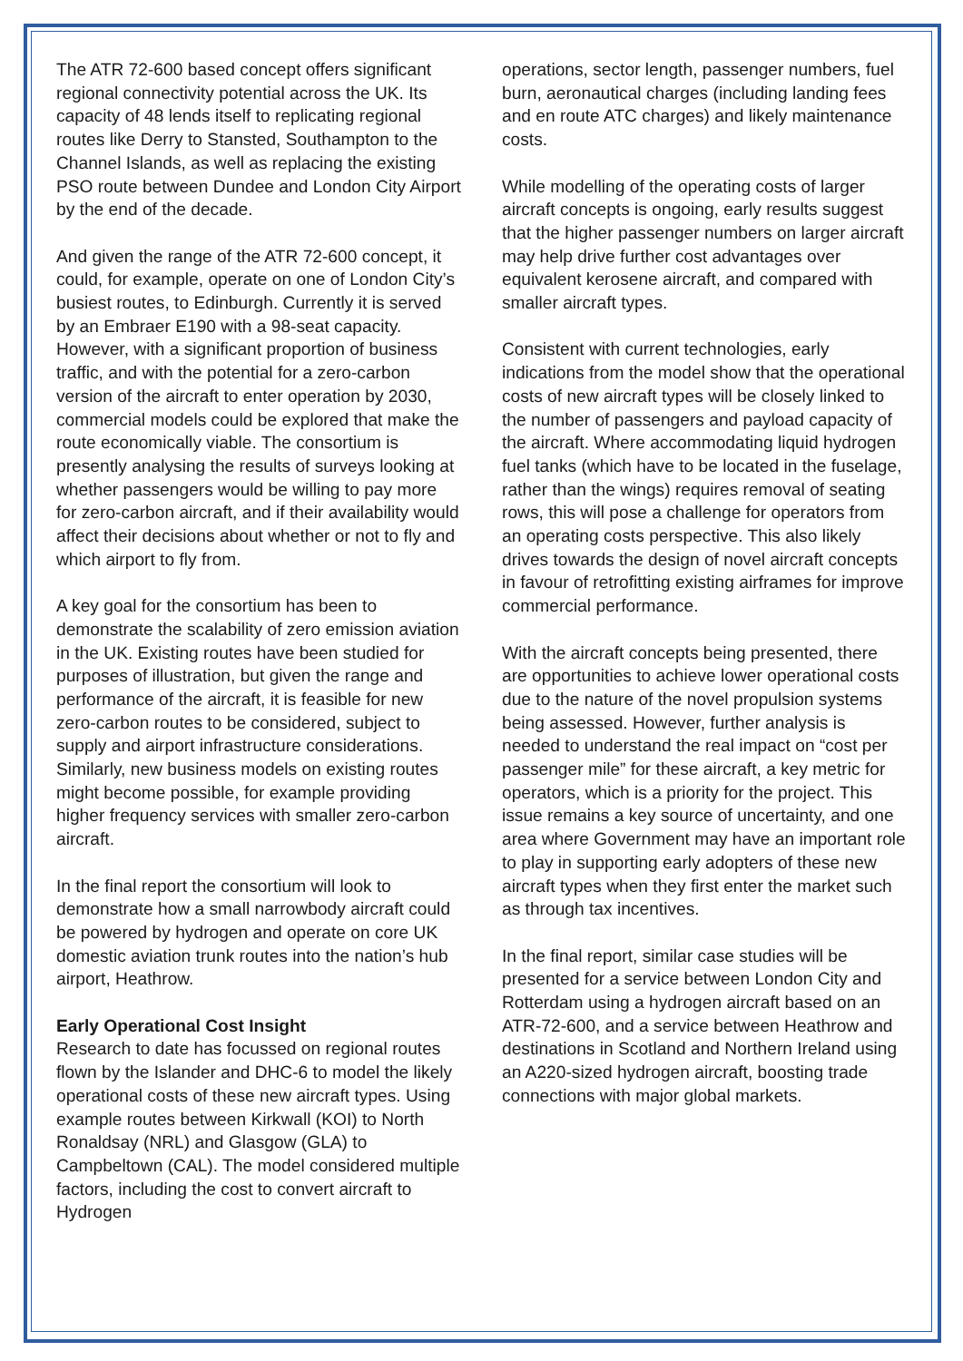The ATR 72-600 based concept offers significant regional connectivity potential across the UK. Its capacity of 48 lends itself to replicating regional routes like Derry to Stansted, Southampton to the Channel Islands, as well as replacing the existing PSO route between Dundee and London City Airport by the end of the decade.
And given the range of the ATR 72-600 concept, it could, for example, operate on one of London City’s busiest routes, to Edinburgh. Currently it is served by an Embraer E190 with a 98-seat capacity. However, with a significant proportion of business traffic, and with the potential for a zero-carbon version of the aircraft to enter operation by 2030, commercial models could be explored that make the route economically viable. The consortium is presently analysing the results of surveys looking at whether passengers would be willing to pay more for zero-carbon aircraft, and if their availability would affect their decisions about whether or not to fly and which airport to fly from.
A key goal for the consortium has been to demonstrate the scalability of zero emission aviation in the UK. Existing routes have been studied for purposes of illustration, but given the range and performance of the aircraft, it is feasible for new zero-carbon routes to be considered, subject to supply and airport infrastructure considerations. Similarly, new business models on existing routes might become possible, for example providing higher frequency services with smaller zero-carbon aircraft.
In the final report the consortium will look to demonstrate how a small narrowbody aircraft could be powered by hydrogen and operate on core UK domestic aviation trunk routes into the nation’s hub airport, Heathrow.
Early Operational Cost Insight
Research to date has focussed on regional routes flown by the Islander and DHC-6 to model the likely operational costs of these new aircraft types. Using example routes between Kirkwall (KOI) to North Ronaldsay (NRL) and Glasgow (GLA) to Campbeltown (CAL). The model considered multiple factors, including the cost to convert aircraft to Hydrogen
operations, sector length, passenger numbers, fuel burn, aeronautical charges (including landing fees and en route ATC charges) and likely maintenance costs.
While modelling of the operating costs of larger aircraft concepts is ongoing, early results suggest that the higher passenger numbers on larger aircraft may help drive further cost advantages over equivalent kerosene aircraft, and compared with smaller aircraft types.
Consistent with current technologies, early indications from the model show that the operational costs of new aircraft types will be closely linked to the number of passengers and payload capacity of the aircraft. Where accommodating liquid hydrogen fuel tanks (which have to be located in the fuselage, rather than the wings) requires removal of seating rows, this will pose a challenge for operators from an operating costs perspective. This also likely drives towards the design of novel aircraft concepts in favour of retrofitting existing airframes for improve commercial performance.
With the aircraft concepts being presented, there are opportunities to achieve lower operational costs due to the nature of the novel propulsion systems being assessed. However, further analysis is needed to understand the real impact on “cost per passenger mile” for these aircraft, a key metric for operators, which is a priority for the project. This issue remains a key source of uncertainty, and one area where Government may have an important role to play in supporting early adopters of these new aircraft types when they first enter the market such as through tax incentives.
In the final report, similar case studies will be presented for a service between London City and Rotterdam using a hydrogen aircraft based on an ATR-72-600, and a service between Heathrow and destinations in Scotland and Northern Ireland using an A220-sized hydrogen aircraft, boosting trade connections with major global markets.